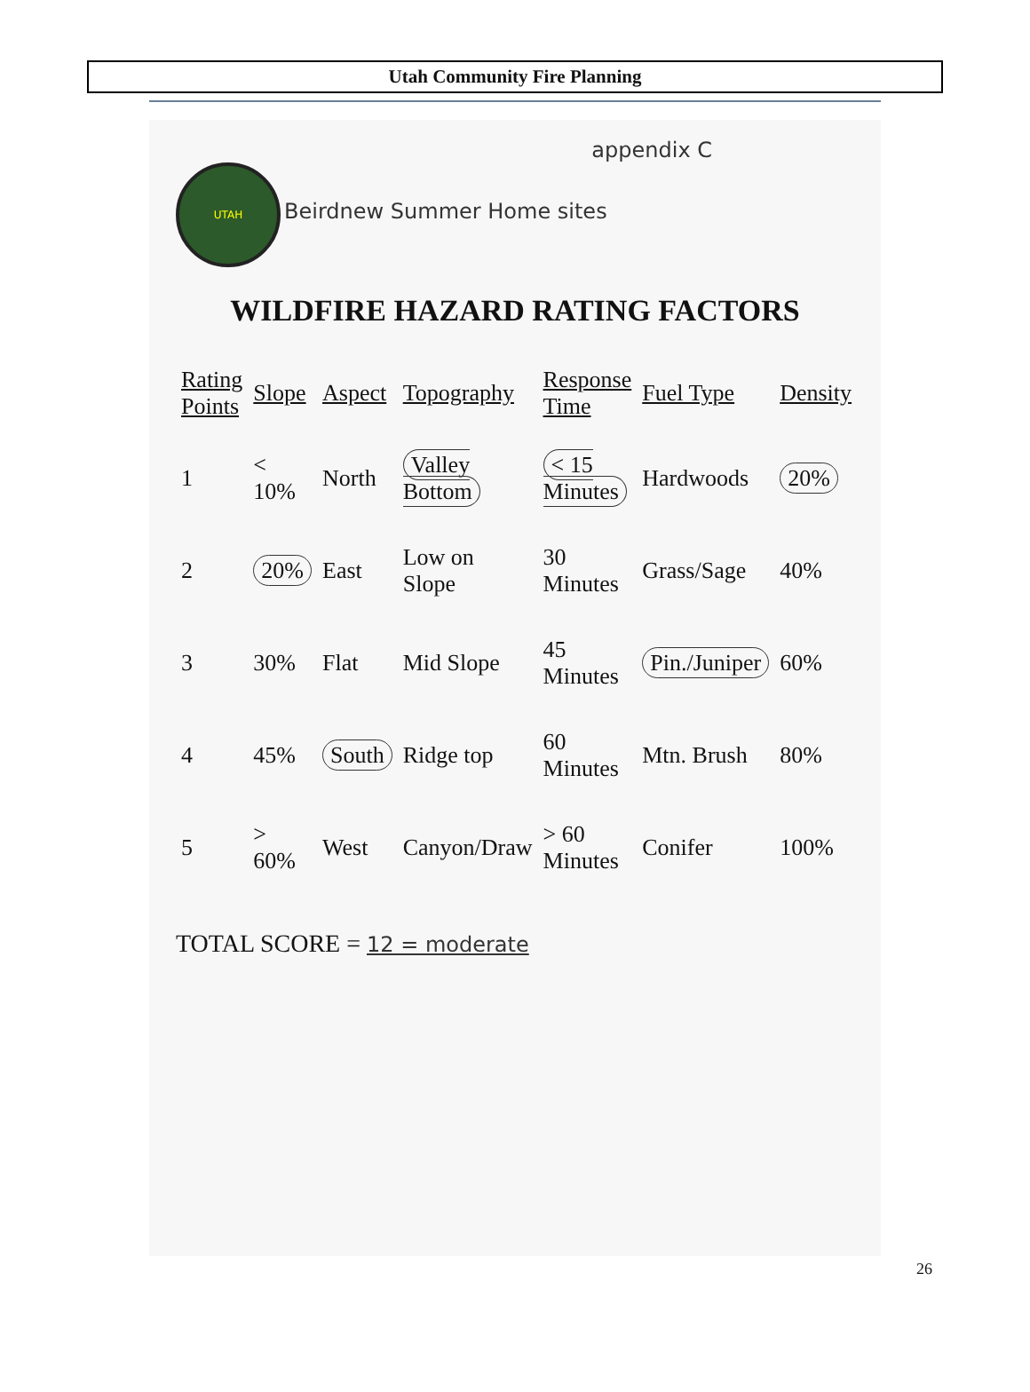Utah Community Fire Planning
appendix C
UTAH Beirdnew Summer Home sites
WILDFIRE HAZARD RATING FACTORS
| Rating Points | Slope | Aspect | Topography | Response Time | Fuel Type | Density |
| --- | --- | --- | --- | --- | --- | --- |
| 1 | < 10% | North | Valley Bottom | < 15 Minutes | Hardwoods | 20% |
| 2 | 20% | East | Low on Slope | 30 Minutes | Grass/Sage | 40% |
| 3 | 30% | Flat | Mid Slope | 45 Minutes | Pin./Juniper | 60% |
| 4 | 45% | South | Ridge top | 60 Minutes | Mtn. Brush | 80% |
| 5 | > 60% | West | Canyon/Draw | > 60 Minutes | Conifer | 100% |
TOTAL SCORE = 12 = moderate
26